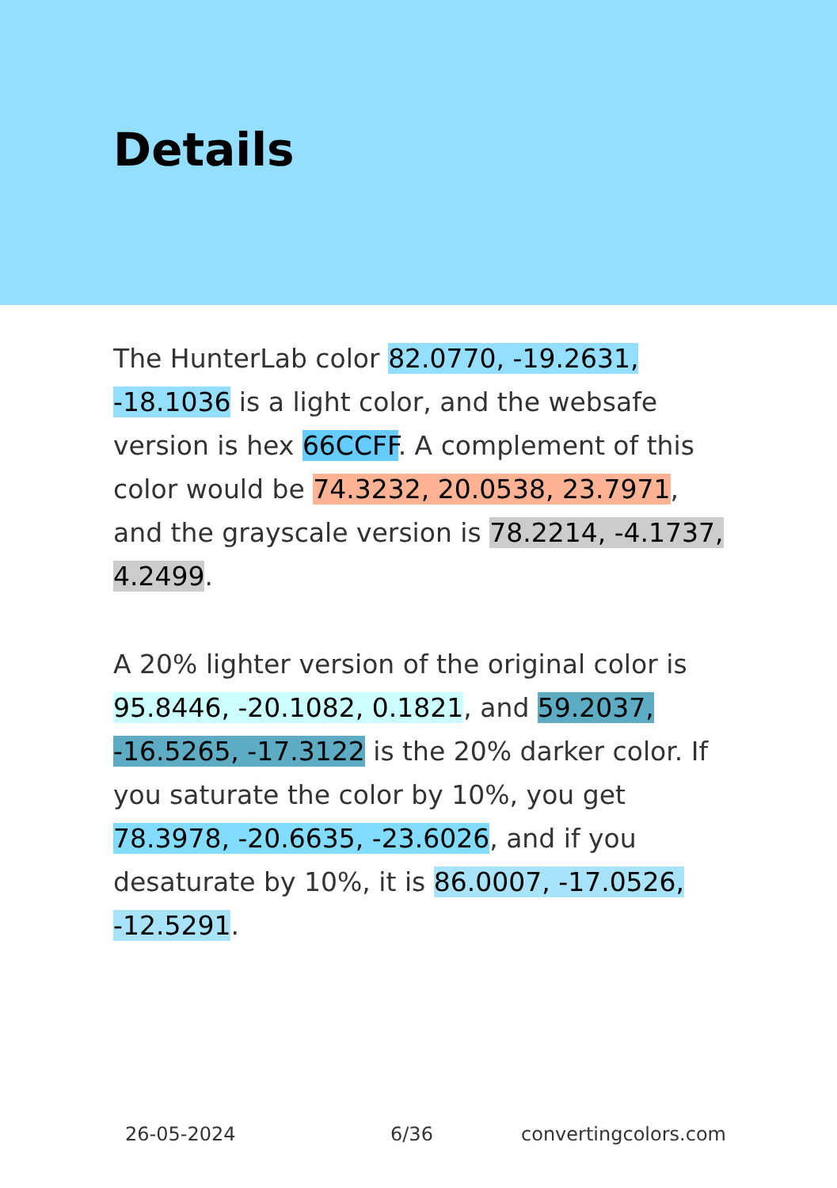Details
The HunterLab color 82.0770, -19.2631, -18.1036 is a light color, and the websafe version is hex 66CCFF. A complement of this color would be 74.3232, 20.0538, 23.7971, and the grayscale version is 78.2214, -4.1737, 4.2499.
A 20% lighter version of the original color is 95.8446, -20.1082, 0.1821, and 59.2037, -16.5265, -17.3122 is the 20% darker color. If you saturate the color by 10%, you get 78.3978, -20.6635, -23.6026, and if you desaturate by 10%, it is 86.0007, -17.0526, -12.5291.
26-05-2024 6/36 convertingcolors.com